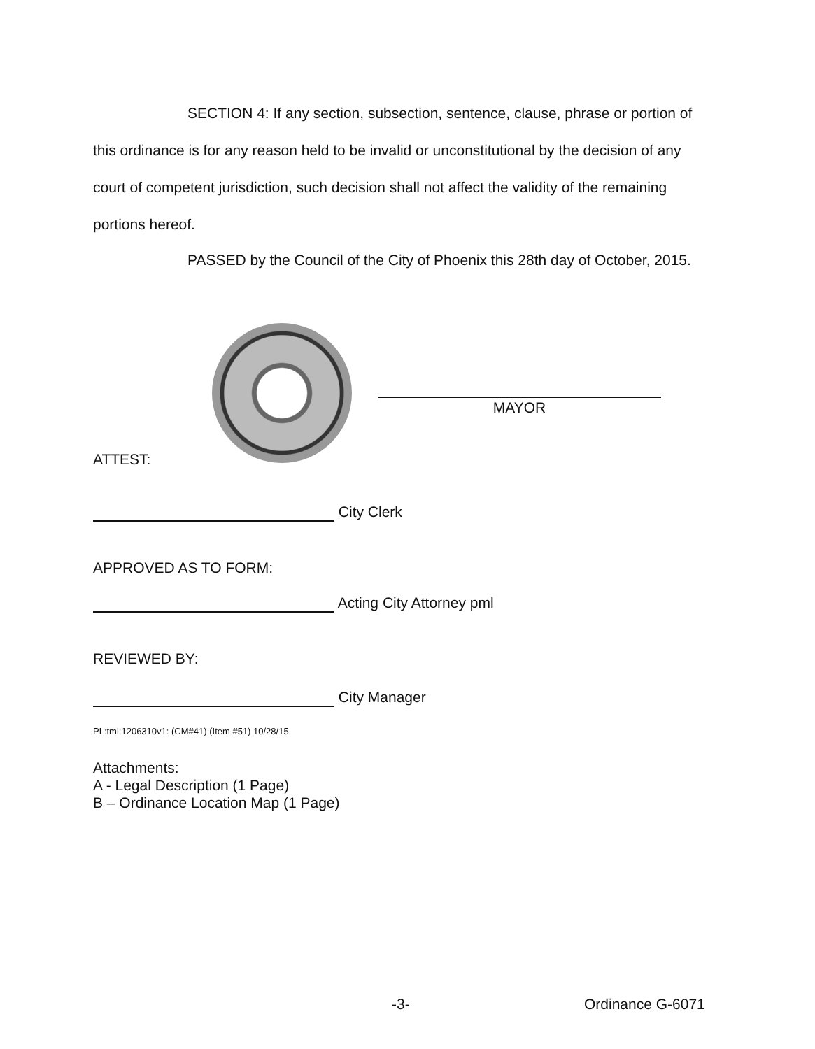SECTION 4: If any section, subsection, sentence, clause, phrase or portion of this ordinance is for any reason held to be invalid or unconstitutional by the decision of any court of competent jurisdiction, such decision shall not affect the validity of the remaining portions hereof.
PASSED by the Council of the City of Phoenix this 28th day of October, 2015.
MAYOR
ATTEST:
City Clerk
APPROVED AS TO FORM:
Acting City Attorney pml
REVIEWED BY:
City Manager
PL:tml:1206310v1: (CM#41) (Item #51) 10/28/15
Attachments:
A - Legal Description (1 Page)
B – Ordinance Location Map (1 Page)
-3- Ordinance G-6071